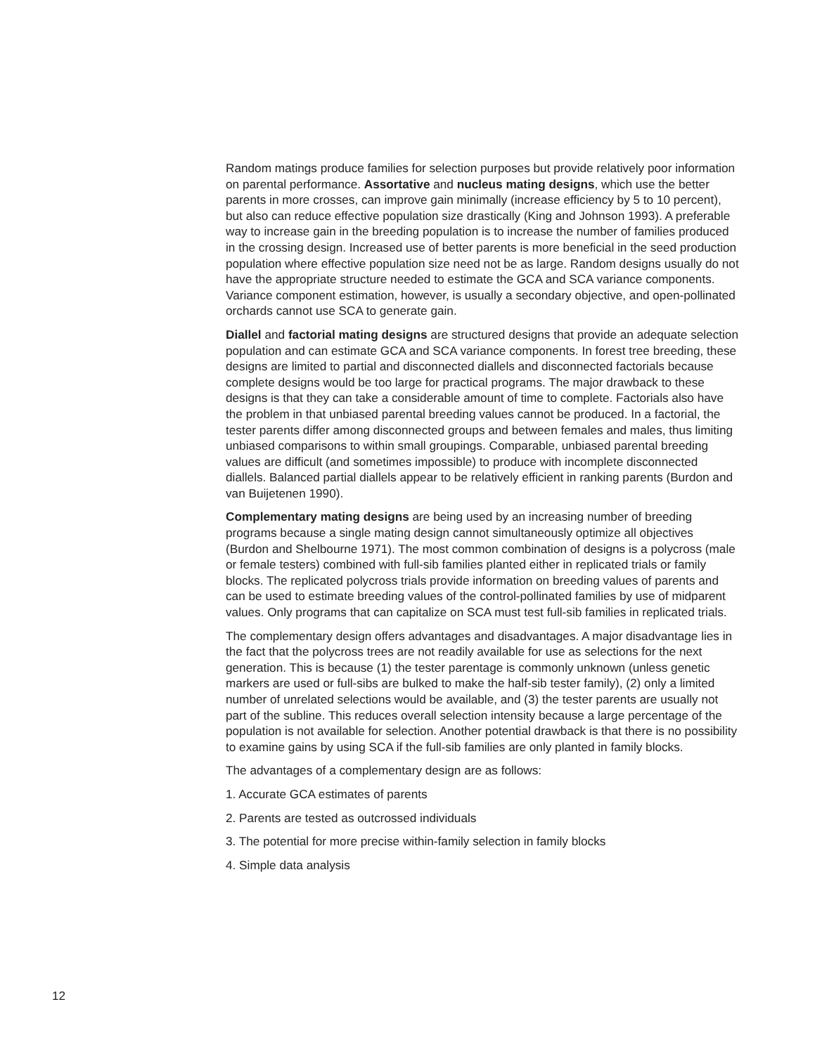Random matings produce families for selection purposes but provide relatively poor information on parental performance. Assortative and nucleus mating designs, which use the better parents in more crosses, can improve gain minimally (increase efficiency by 5 to 10 percent), but also can reduce effective population size drastically (King and Johnson 1993). A preferable way to increase gain in the breeding population is to increase the number of families produced in the crossing design. Increased use of better parents is more beneficial in the seed production population where effective population size need not be as large. Random designs usually do not have the appropriate structure needed to estimate the GCA and SCA variance components. Variance component estimation, however, is usually a secondary objective, and open-pollinated orchards cannot use SCA to generate gain.
Diallel and factorial mating designs are structured designs that provide an adequate selection population and can estimate GCA and SCA variance components. In forest tree breeding, these designs are limited to partial and disconnected diallels and disconnected factorials because complete designs would be too large for practical programs. The major drawback to these designs is that they can take a considerable amount of time to complete. Factorials also have the problem in that unbiased parental breeding values cannot be produced. In a factorial, the tester parents differ among disconnected groups and between females and males, thus limiting unbiased comparisons to within small groupings. Comparable, unbiased parental breeding values are difficult (and sometimes impossible) to produce with incomplete disconnected diallels. Balanced partial diallels appear to be relatively efficient in ranking parents (Burdon and van Buijetenen 1990).
Complementary mating designs are being used by an increasing number of breeding programs because a single mating design cannot simultaneously optimize all objectives (Burdon and Shelbourne 1971). The most common combination of designs is a polycross (male or female testers) combined with full-sib families planted either in replicated trials or family blocks. The replicated polycross trials provide information on breeding values of parents and can be used to estimate breeding values of the control-pollinated families by use of midparent values. Only programs that can capitalize on SCA must test full-sib families in replicated trials.
The complementary design offers advantages and disadvantages. A major disadvantage lies in the fact that the polycross trees are not readily available for use as selections for the next generation. This is because (1) the tester parentage is commonly unknown (unless genetic markers are used or full-sibs are bulked to make the half-sib tester family), (2) only a limited number of unrelated selections would be available, and (3) the tester parents are usually not part of the subline. This reduces overall selection intensity because a large percentage of the population is not available for selection. Another potential drawback is that there is no possibility to examine gains by using SCA if the full-sib families are only planted in family blocks.
The advantages of a complementary design are as follows:
1. Accurate GCA estimates of parents
2. Parents are tested as outcrossed individuals
3. The potential for more precise within-family selection in family blocks
4. Simple data analysis
12